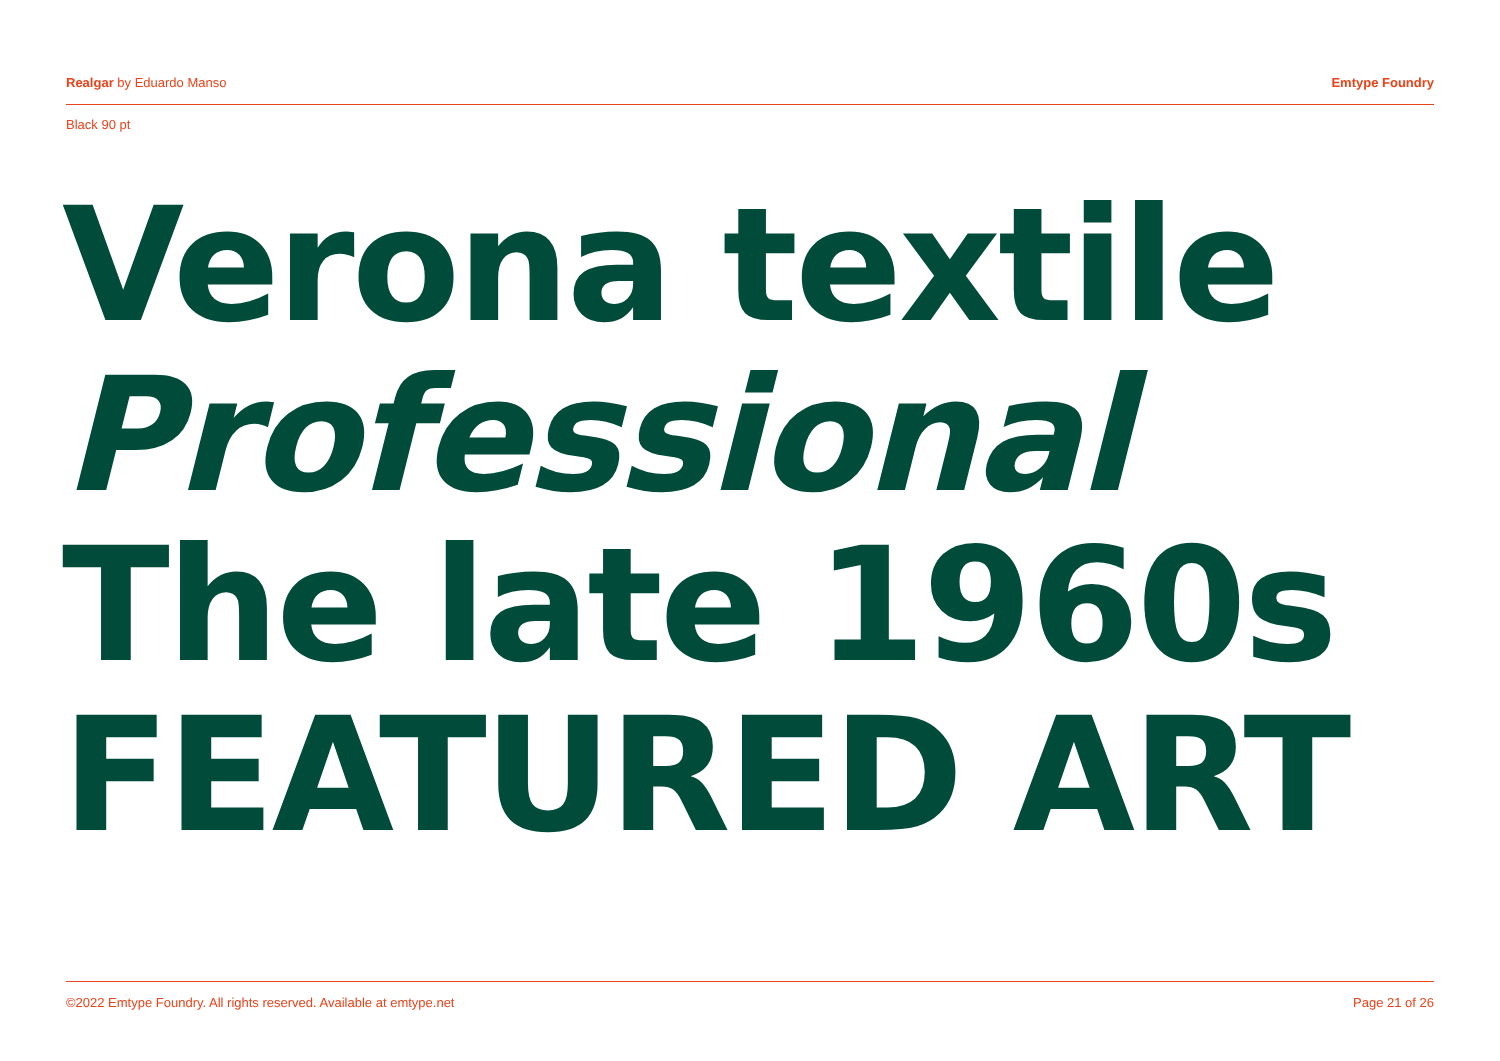Realgar by Eduardo Manso Emtype Foundry
Black 90 pt
Verona textile
Professional
The late 1960s
FEATURED ART
©2022 Emtype Foundry. All rights reserved. Available at emtype.net Page 21 of 26